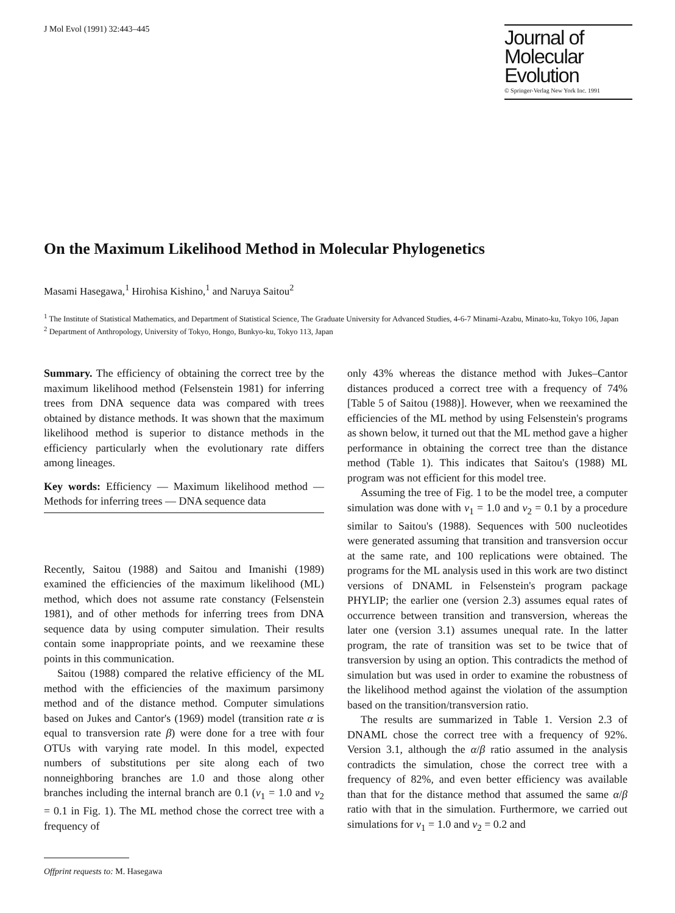J Mol Evol (1991) 32:443–445
Journal of
Molecular Evolution
© Springer-Verlag New York Inc. 1991
On the Maximum Likelihood Method in Molecular Phylogenetics
Masami Hasegawa,<sup>1</sup> Hirohisa Kishino,<sup>1</sup> and Naruya Saitou<sup>2</sup>
<sup>1</sup> The Institute of Statistical Mathematics, and Department of Statistical Science, The Graduate University for Advanced Studies, 4-6-7 Minami-Azabu, Minato-ku, Tokyo 106, Japan
<sup>2</sup> Department of Anthropology, University of Tokyo, Hongo, Bunkyo-ku, Tokyo 113, Japan
Summary. The efficiency of obtaining the correct tree by the maximum likelihood method (Felsenstein 1981) for inferring trees from DNA sequence data was compared with trees obtained by distance methods. It was shown that the maximum likelihood method is superior to distance methods in the efficiency particularly when the evolutionary rate differs among lineages.
Key words: Efficiency — Maximum likelihood method — Methods for inferring trees — DNA sequence data
Recently, Saitou (1988) and Saitou and Imanishi (1989) examined the efficiencies of the maximum likelihood (ML) method, which does not assume rate constancy (Felsenstein 1981), and of other methods for inferring trees from DNA sequence data by using computer simulation. Their results contain some inappropriate points, and we reexamine these points in this communication.
Saitou (1988) compared the relative efficiency of the ML method with the efficiencies of the maximum parsimony method and of the distance method. Computer simulations based on Jukes and Cantor's (1969) model (transition rate α is equal to transversion rate β) were done for a tree with four OTUs with varying rate model. In this model, expected numbers of substitutions per site along each of two nonneighboring branches are 1.0 and those along other branches including the internal branch are 0.1 (v<sub>1</sub> = 1.0 and v<sub>2</sub> = 0.1 in Fig. 1). The ML method chose the correct tree with a frequency of
Offprint requests to: M. Hasegawa
only 43% whereas the distance method with Jukes–Cantor distances produced a correct tree with a frequency of 74% [Table 5 of Saitou (1988)]. However, when we reexamined the efficiencies of the ML method by using Felsenstein's programs as shown below, it turned out that the ML method gave a higher performance in obtaining the correct tree than the distance method (Table 1). This indicates that Saitou's (1988) ML program was not efficient for this model tree.
Assuming the tree of Fig. 1 to be the model tree, a computer simulation was done with v<sub>1</sub> = 1.0 and v<sub>2</sub> = 0.1 by a procedure similar to Saitou's (1988). Sequences with 500 nucleotides were generated assuming that transition and transversion occur at the same rate, and 100 replications were obtained. The programs for the ML analysis used in this work are two distinct versions of DNAML in Felsenstein's program package PHYLIP; the earlier one (version 2.3) assumes equal rates of occurrence between transition and transversion, whereas the later one (version 3.1) assumes unequal rate. In the latter program, the rate of transition was set to be twice that of transversion by using an option. This contradicts the method of simulation but was used in order to examine the robustness of the likelihood method against the violation of the assumption based on the transition/transversion ratio.
The results are summarized in Table 1. Version 2.3 of DNAML chose the correct tree with a frequency of 92%. Version 3.1, although the α/β ratio assumed in the analysis contradicts the simulation, chose the correct tree with a frequency of 82%, and even better efficiency was available than that for the distance method that assumed the same α/β ratio with that in the simulation. Furthermore, we carried out simulations for v<sub>1</sub> = 1.0 and v<sub>2</sub> = 0.2 and